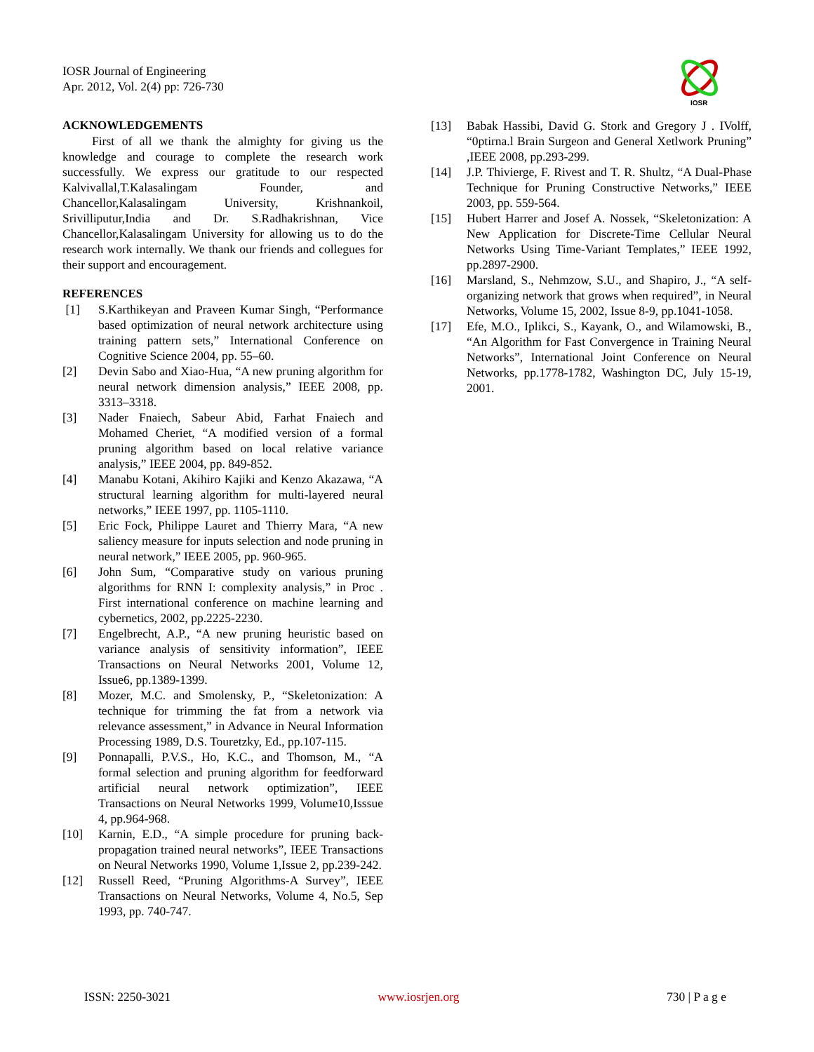IOSR Journal of Engineering
Apr. 2012, Vol. 2(4) pp: 726-730
IOSR
ACKNOWLEDGEMENTS
First of all we thank the almighty for giving us the knowledge and courage to complete the research work successfully. We express our gratitude to our respected Kalvivallal,T.Kalasalingam Founder, and Chancellor,Kalasalingam University, Krishnankoil, Srivilliputur,India and Dr. S.Radhakrishnan, Vice Chancellor,Kalasalingam University for allowing us to do the research work internally. We thank our friends and collegues for their support and encouragement.
REFERENCES
[1] S.Karthikeyan and Praveen Kumar Singh, “Performance based optimization of neural network architecture using training pattern sets,” International Conference on Cognitive Science 2004, pp. 55–60.
[2] Devin Sabo and Xiao-Hua, “A new pruning algorithm for neural network dimension analysis,” IEEE 2008, pp. 3313–3318.
[3] Nader Fnaiech, Sabeur Abid, Farhat Fnaiech and Mohamed Cheriet, “A modified version of a formal pruning algorithm based on local relative variance analysis,” IEEE 2004, pp. 849-852.
[4] Manabu Kotani, Akihiro Kajiki and Kenzo Akazawa, “A structural learning algorithm for multi-layered neural networks,” IEEE 1997, pp. 1105-1110.
[5] Eric Fock, Philippe Lauret and Thierry Mara, “A new saliency measure for inputs selection and node pruning in neural network,” IEEE 2005, pp. 960-965.
[6] John Sum, “Comparative study on various pruning algorithms for RNN I: complexity analysis,” in Proc . First international conference on machine learning and cybernetics, 2002, pp.2225-2230.
[7] Engelbrecht, A.P., “A new pruning heuristic based on variance analysis of sensitivity information”, IEEE Transactions on Neural Networks 2001, Volume 12, Issue6, pp.1389-1399.
[8] Mozer, M.C. and Smolensky, P., “Skeletonization: A technique for trimming the fat from a network via relevance assessment,” in Advance in Neural Information Processing 1989, D.S. Touretzky, Ed., pp.107-115.
[9] Ponnapalli, P.V.S., Ho, K.C., and Thomson, M., “A formal selection and pruning algorithm for feedforward artificial neural network optimization”, IEEE Transactions on Neural Networks 1999, Volume10,Isssue 4, pp.964-968.
[10] Karnin, E.D., “A simple procedure for pruning back-propagation trained neural networks”, IEEE Transactions on Neural Networks 1990, Volume 1,Issue 2, pp.239-242.
[12] Russell Reed, “Pruning Algorithms-A Survey”, IEEE Transactions on Neural Networks, Volume 4, No.5, Sep 1993, pp. 740-747.
[13] Babak Hassibi, David G. Stork and Gregory J . IVolff, “0ptirna.l Brain Surgeon and General Xetlwork Pruning” ,IEEE 2008, pp.293-299.
[14] J.P. Thivierge, F. Rivest and T. R. Shultz, “A Dual-Phase Technique for Pruning Constructive Networks,” IEEE 2003, pp. 559-564.
[15] Hubert Harrer and Josef A. Nossek, “Skeletonization: A New Application for Discrete-Time Cellular Neural Networks Using Time-Variant Templates,” IEEE 1992, pp.2897-2900.
[16] Marsland, S., Nehmzow, S.U., and Shapiro, J., “A self-organizing network that grows when required”, in Neural Networks, Volume 15, 2002, Issue 8-9, pp.1041-1058.
[17] Efe, M.O., Iplikci, S., Kayank, O., and Wilamowski, B., “An Algorithm for Fast Convergence in Training Neural Networks”, International Joint Conference on Neural Networks, pp.1778-1782, Washington DC, July 15-19, 2001.
ISSN: 2250-3021 www.iosrjen.org 730 | P a g e